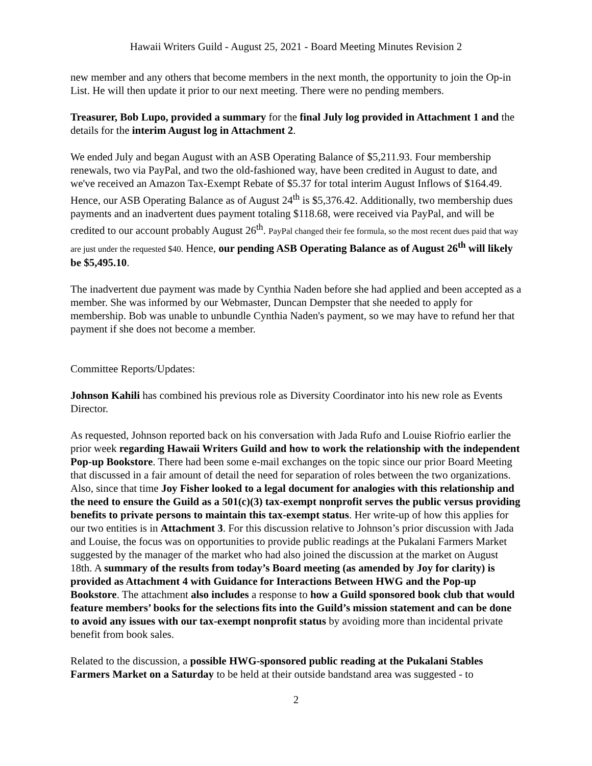Hawaii Writers Guild - August 25, 2021 - Board Meeting Minutes Revision 2
new member and any others that become members in the next month, the opportunity to join the Op-in List. He will then update it prior to our next meeting. There were no pending members.
Treasurer, Bob Lupo, provided a summary for the final July log provided in Attachment 1 and the details for the interim August log in Attachment 2.
We ended July and began August with an ASB Operating Balance of $5,211.93. Four membership renewals, two via PayPal, and two the old-fashioned way, have been credited in August to date, and we've received an Amazon Tax-Exempt Rebate of $5.37 for total interim August Inflows of $164.49. Hence, our ASB Operating Balance as of August 24<sup>th</sup> is $5,376.42. Additionally, two membership dues payments and an inadvertent dues payment totaling $118.68, were received via PayPal, and will be credited to our account probably August 26<sup>th</sup>. PayPal changed their fee formula, so the most recent dues paid that way are just under the requested $40. Hence, our pending ASB Operating Balance as of August 26<sup>th</sup> will likely be $5,495.10.
The inadvertent due payment was made by Cynthia Naden before she had applied and been accepted as a member. She was informed by our Webmaster, Duncan Dempster that she needed to apply for membership. Bob was unable to unbundle Cynthia Naden's payment, so we may have to refund her that payment if she does not become a member.
Committee Reports/Updates:
Johnson Kahili has combined his previous role as Diversity Coordinator into his new role as Events Director.
As requested, Johnson reported back on his conversation with Jada Rufo and Louise Riofrio earlier the prior week regarding Hawaii Writers Guild and how to work the relationship with the independent Pop-up Bookstore. There had been some e-mail exchanges on the topic since our prior Board Meeting that discussed in a fair amount of detail the need for separation of roles between the two organizations. Also, since that time Joy Fisher looked to a legal document for analogies with this relationship and the need to ensure the Guild as a 501(c)(3) tax-exempt nonprofit serves the public versus providing benefits to private persons to maintain this tax-exempt status. Her write-up of how this applies for our two entities is in Attachment 3. For this discussion relative to Johnson’s prior discussion with Jada and Louise, the focus was on opportunities to provide public readings at the Pukalani Farmers Market suggested by the manager of the market who had also joined the discussion at the market on August 18th. A summary of the results from today’s Board meeting (as amended by Joy for clarity) is provided as Attachment 4 with Guidance for Interactions Between HWG and the Pop-up Bookstore. The attachment also includes a response to how a Guild sponsored book club that would feature members’ books for the selections fits into the Guild’s mission statement and can be done to avoid any issues with our tax-exempt nonprofit status by avoiding more than incidental private benefit from book sales.
Related to the discussion, a possible HWG-sponsored public reading at the Pukalani Stables Farmers Market on a Saturday to be held at their outside bandstand area was suggested - to
2